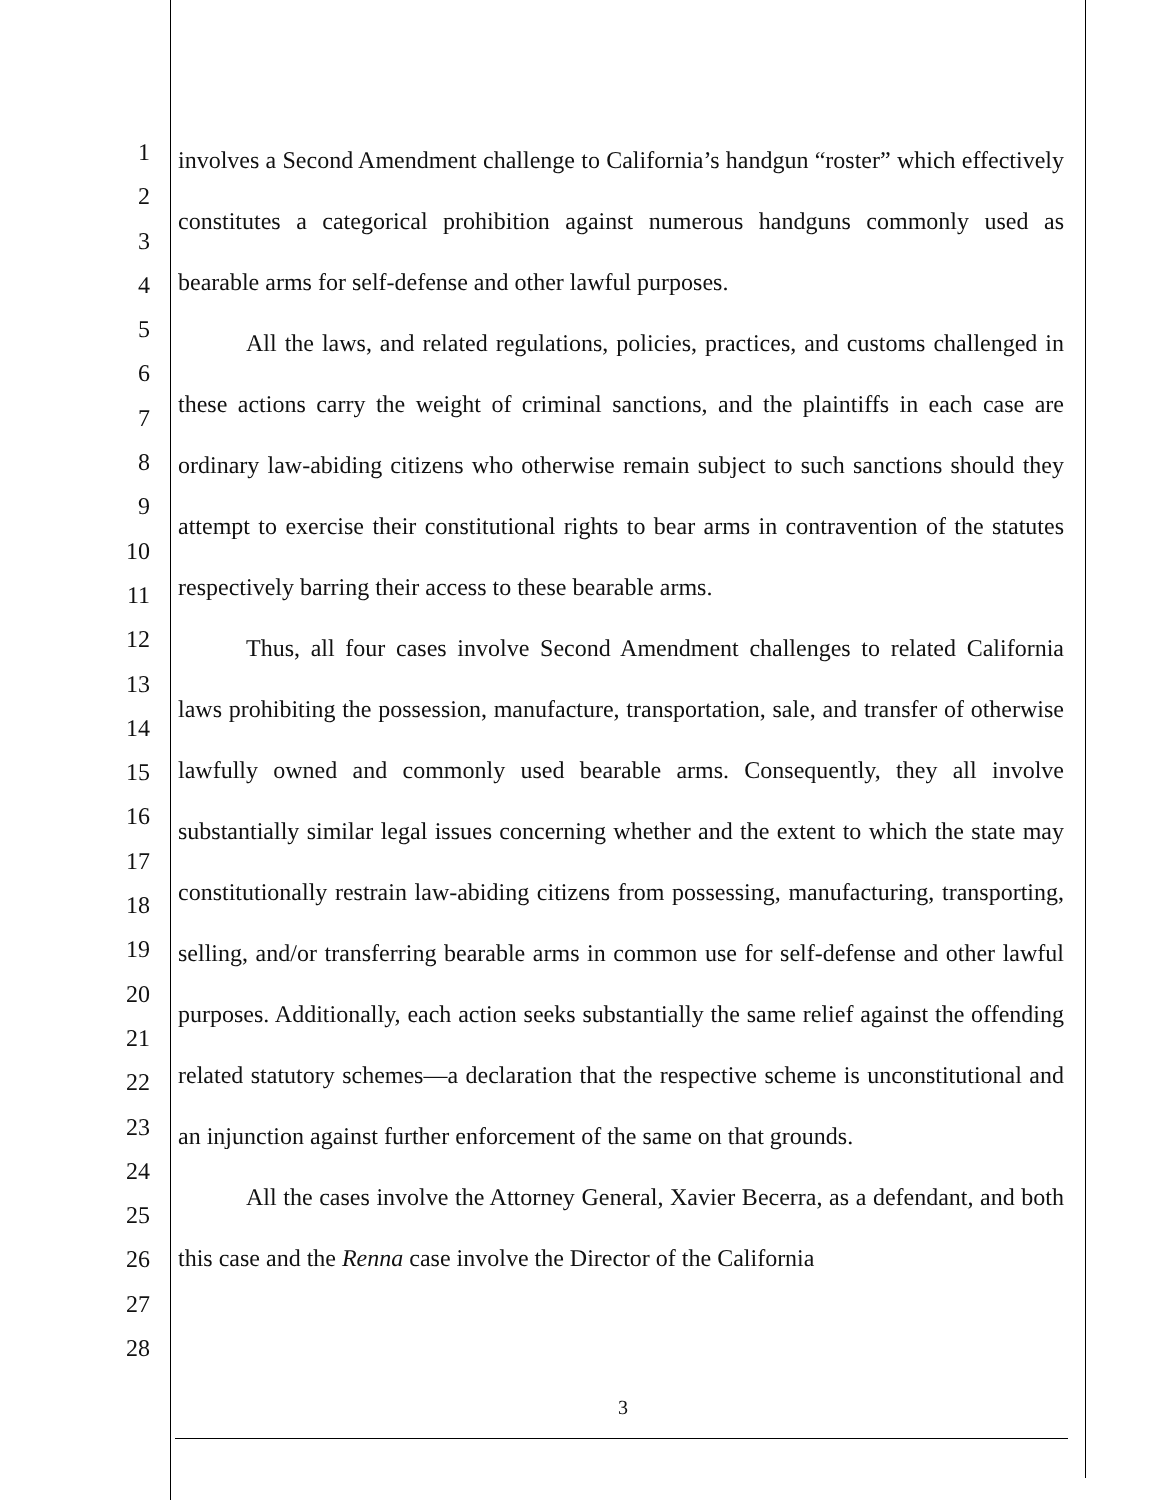1
2
3
4
5
6
7
8
9
10
11
12
13
14
15
16
17
18
19
20
21
22
23
24
25
26
27
28
involves a Second Amendment challenge to California’s handgun “roster” which effectively constitutes a categorical prohibition against numerous handguns commonly used as bearable arms for self-defense and other lawful purposes.
All the laws, and related regulations, policies, practices, and customs challenged in these actions carry the weight of criminal sanctions, and the plaintiffs in each case are ordinary law-abiding citizens who otherwise remain subject to such sanctions should they attempt to exercise their constitutional rights to bear arms in contravention of the statutes respectively barring their access to these bearable arms.
Thus, all four cases involve Second Amendment challenges to related California laws prohibiting the possession, manufacture, transportation, sale, and transfer of otherwise lawfully owned and commonly used bearable arms. Consequently, they all involve substantially similar legal issues concerning whether and the extent to which the state may constitutionally restrain law-abiding citizens from possessing, manufacturing, transporting, selling, and/or transferring bearable arms in common use for self-defense and other lawful purposes. Additionally, each action seeks substantially the same relief against the offending related statutory schemes—a declaration that the respective scheme is unconstitutional and an injunction against further enforcement of the same on that grounds.
All the cases involve the Attorney General, Xavier Becerra, as a defendant, and both this case and the Renna case involve the Director of the California
3